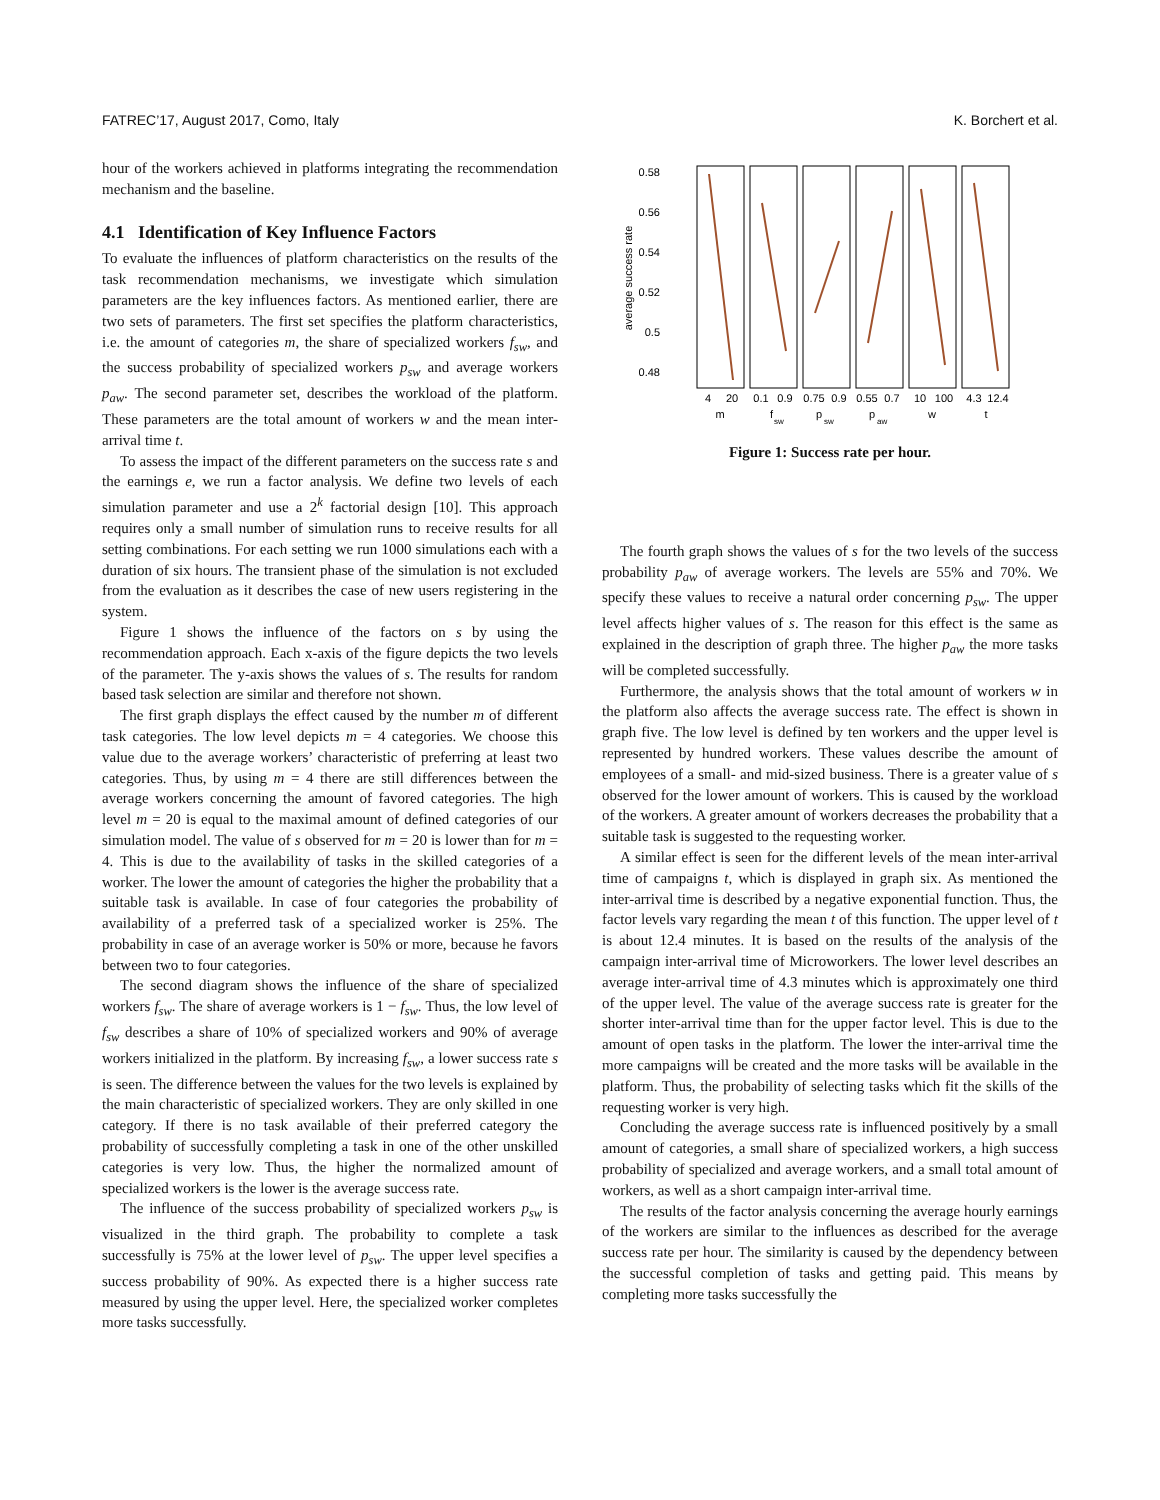FATREC’17, August 2017, Como, Italy K. Borchert et al.
hour of the workers achieved in platforms integrating the recommendation mechanism and the baseline.
4.1 Identification of Key Influence Factors
To evaluate the influences of platform characteristics on the results of the task recommendation mechanisms, we investigate which simulation parameters are the key influences factors. As mentioned earlier, there are two sets of parameters. The first set specifies the platform characteristics, i.e. the amount of categories m, the share of specialized workers f<sub>sw</sub>, and the success probability of specialized workers p<sub>sw</sub> and average workers p<sub>aw</sub>. The second parameter set, describes the workload of the platform. These parameters are the total amount of workers w and the mean inter-arrival time t.
To assess the impact of the different parameters on the success rate s and the earnings e, we run a factor analysis. We define two levels of each simulation parameter and use a 2<sup>k</sup> factorial design [10]. This approach requires only a small number of simulation runs to receive results for all setting combinations. For each setting we run 1000 simulations each with a duration of six hours. The transient phase of the simulation is not excluded from the evaluation as it describes the case of new users registering in the system.
Figure 1 shows the influence of the factors on s by using the recommendation approach. Each x-axis of the figure depicts the two levels of the parameter. The y-axis shows the values of s. The results for random based task selection are similar and therefore not shown.
The first graph displays the effect caused by the number m of different task categories. The low level depicts m = 4 categories. We choose this value due to the average workers’ characteristic of preferring at least two categories. Thus, by using m = 4 there are still differences between the average workers concerning the amount of favored categories. The high level m = 20 is equal to the maximal amount of defined categories of our simulation model. The value of s observed for m = 20 is lower than for m = 4. This is due to the availability of tasks in the skilled categories of a worker. The lower the amount of categories the higher the probability that a suitable task is available. In case of four categories the probability of availability of a preferred task of a specialized worker is 25%. The probability in case of an average worker is 50% or more, because he favors between two to four categories.
The second diagram shows the influence of the share of specialized workers f<sub>sw</sub>. The share of average workers is 1 − f<sub>sw</sub>. Thus, the low level of f<sub>sw</sub> describes a share of 10% of specialized workers and 90% of average workers initialized in the platform. By increasing f<sub>sw</sub>, a lower success rate s is seen. The difference between the values for the two levels is explained by the main characteristic of specialized workers. They are only skilled in one category. If there is no task available of their preferred category the probability of successfully completing a task in one of the other unskilled categories is very low. Thus, the higher the normalized amount of specialized workers is the lower is the average success rate.
The influence of the success probability of specialized workers p<sub>sw</sub> is visualized in the third graph. The probability to complete a task successfully is 75% at the lower level of p<sub>sw</sub>. The upper level specifies a success probability of 90%. As expected there is a higher success rate measured by using the upper level. Here, the specialized worker completes more tasks successfully.
0.58
0.56
0.54
0.52
0.5
0.48
average success rate
4
20
0.1
0.9
0.75
0.9
0.55
0.7
10
100
4.3
12.4
m
f
sw
p
sw
p
aw
w
t
Figure 1: Success rate per hour.
The fourth graph shows the values of s for the two levels of the success probability p<sub>aw</sub> of average workers. The levels are 55% and 70%. We specify these values to receive a natural order concerning p<sub>sw</sub>. The upper level affects higher values of s. The reason for this effect is the same as explained in the description of graph three. The higher p<sub>aw</sub> the more tasks will be completed successfully.
Furthermore, the analysis shows that the total amount of workers w in the platform also affects the average success rate. The effect is shown in graph five. The low level is defined by ten workers and the upper level is represented by hundred workers. These values describe the amount of employees of a small- and mid-sized business. There is a greater value of s observed for the lower amount of workers. This is caused by the workload of the workers. A greater amount of workers decreases the probability that a suitable task is suggested to the requesting worker.
A similar effect is seen for the different levels of the mean inter-arrival time of campaigns t, which is displayed in graph six. As mentioned the inter-arrival time is described by a negative exponential function. Thus, the factor levels vary regarding the mean t of this function. The upper level of t is about 12.4 minutes. It is based on the results of the analysis of the campaign inter-arrival time of Microworkers. The lower level describes an average inter-arrival time of 4.3 minutes which is approximately one third of the upper level. The value of the average success rate is greater for the shorter inter-arrival time than for the upper factor level. This is due to the amount of open tasks in the platform. The lower the inter-arrival time the more campaigns will be created and the more tasks will be available in the platform. Thus, the probability of selecting tasks which fit the skills of the requesting worker is very high.
Concluding the average success rate is influenced positively by a small amount of categories, a small share of specialized workers, a high success probability of specialized and average workers, and a small total amount of workers, as well as a short campaign inter-arrival time.
The results of the factor analysis concerning the average hourly earnings of the workers are similar to the influences as described for the average success rate per hour. The similarity is caused by the dependency between the successful completion of tasks and getting paid. This means by completing more tasks successfully the